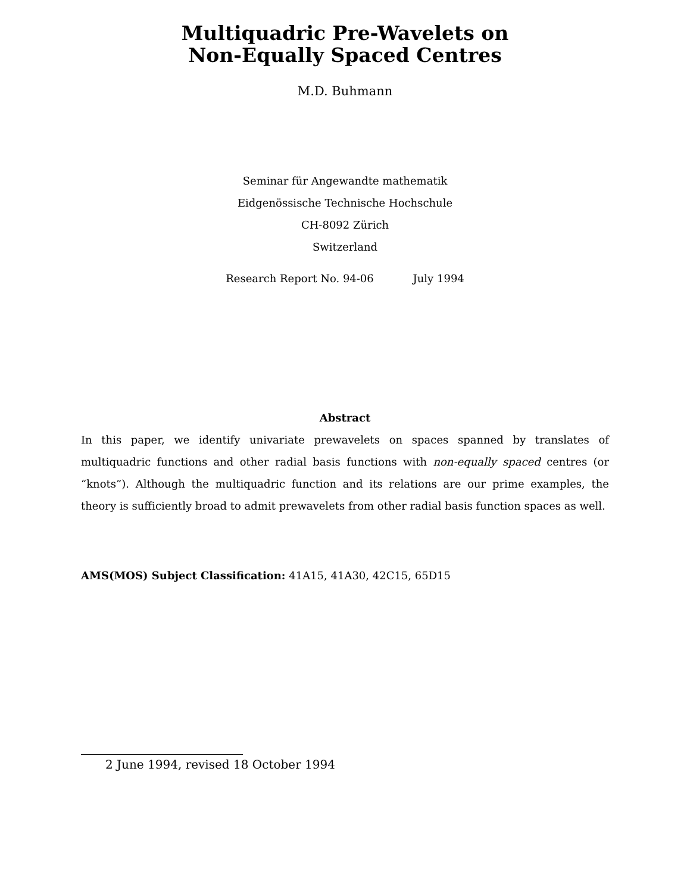Multiquadric Pre-Wavelets on
Non-Equally Spaced Centres
M.D. Buhmann
Seminar für Angewandte mathematik
Eidgenössische Technische Hochschule
CH-8092 Zürich
Switzerland
Research Report No. 94-06 July 1994
Abstract
In this paper, we identify univariate prewavelets on spaces spanned by translates of multiquadric functions and other radial basis functions with non-equally spaced centres (or “knots”). Although the multiquadric function and its relations are our prime examples, the theory is sufficiently broad to admit prewavelets from other radial basis function spaces as well.
AMS(MOS) Subject Classification: 41A15, 41A30, 42C15, 65D15
2 June 1994, revised 18 October 1994